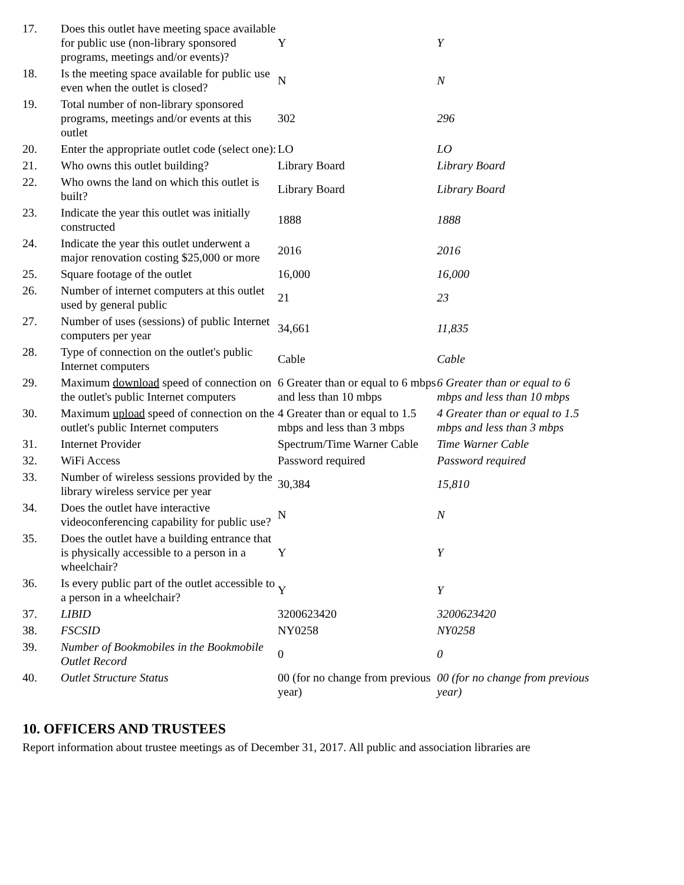| 17. | Does this outlet have meeting space available for public use (non-library sponsored programs, meetings and/or events)? | Y | Y |
| 18. | Is the meeting space available for public use even when the outlet is closed? | N | N |
| 19. | Total number of non-library sponsored programs, meetings and/or events at this outlet | 302 | 296 |
| 20. | Enter the appropriate outlet code (select one): | LO | LO |
| 21. | Who owns this outlet building? | Library Board | Library Board |
| 22. | Who owns the land on which this outlet is built? | Library Board | Library Board |
| 23. | Indicate the year this outlet was initially constructed | 1888 | 1888 |
| 24. | Indicate the year this outlet underwent a major renovation costing $25,000 or more | 2016 | 2016 |
| 25. | Square footage of the outlet | 16,000 | 16,000 |
| 26. | Number of internet computers at this outlet used by general public | 21 | 23 |
| 27. | Number of uses (sessions) of public Internet computers per year | 34,661 | 11,835 |
| 28. | Type of connection on the outlet's public Internet computers | Cable | Cable |
| 29. | Maximum download speed of connection on the outlet's public Internet computers | 6 Greater than or equal to 6 mbps and less than 10 mbps | 6 Greater than or equal to 6 mbps and less than 10 mbps |
| 30. | Maximum upload speed of connection on the outlet's public Internet computers | 4 Greater than or equal to 1.5 mbps and less than 3 mbps | 4 Greater than or equal to 1.5 mbps and less than 3 mbps |
| 31. | Internet Provider | Spectrum/Time Warner Cable | Time Warner Cable |
| 32. | WiFi Access | Password required | Password required |
| 33. | Number of wireless sessions provided by the library wireless service per year | 30,384 | 15,810 |
| 34. | Does the outlet have interactive videoconferencing capability for public use? | N | N |
| 35. | Does the outlet have a building entrance that is physically accessible to a person in a wheelchair? | Y | Y |
| 36. | Is every public part of the outlet accessible to a person in a wheelchair? | Y | Y |
| 37. | LIBID | 3200623420 | 3200623420 |
| 38. | FSCSID | NY0258 | NY0258 |
| 39. | Number of Bookmobiles in the Bookmobile Outlet Record | 0 | 0 |
| 40. | Outlet Structure Status | 00 (for no change from previous year) | 00 (for no change from previous year) |
10. OFFICERS AND TRUSTEES
Report information about trustee meetings as of December 31, 2017. All public and association libraries are